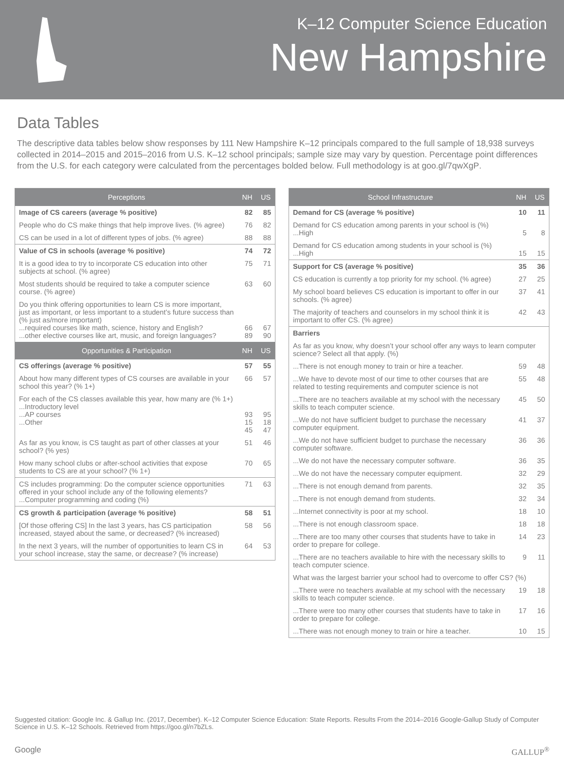K–12 Computer Science Education
New Hampshire
Data Tables
The descriptive data tables below show responses by 111 New Hampshire K–12 principals compared to the full sample of 18,938 surveys collected in 2014–2015 and 2015–2016 from U.S. K–12 school principals; sample size may vary by question. Percentage point differences from the U.S. for each category were calculated from the percentages bolded below. Full methodology is at goo.gl/7qwXgP.
| Perceptions | NH | US |
| --- | --- | --- |
| Image of CS careers (average % positive) | 82 | 85 |
| People who do CS make things that help improve lives. (% agree) | 76 | 82 |
| CS can be used in a lot of different types of jobs. (% agree) | 88 | 88 |
| Value of CS in schools (average % positive) | 74 | 72 |
| It is a good idea to try to incorporate CS education into other subjects at school. (% agree) | 75 | 71 |
| Most students should be required to take a computer science course. (% agree) | 63 | 60 |
| Do you think offering opportunities to learn CS is more important, just as important, or less important to a student’s future success than (% just as/more important) ...required courses like math, science, history and English? ...other elective courses like art, music, and foreign languages? | 66 89 | 67 90 |
| Opportunities & Participation | NH | US |
| CS offerings (average % positive) | 57 | 55 |
| About how many different types of CS courses are available in your school this year? (% 1+) | 66 | 57 |
| For each of the CS classes available this year, how many are (% 1+) ...Introductory level ...AP courses ...Other | 93 15 45 | 95 18 47 |
| As far as you know, is CS taught as part of other classes at your school? (% yes) | 51 | 46 |
| How many school clubs or after-school activities that expose students to CS are at your school? (% 1+) | 70 | 65 |
| CS includes programming : Do the computer science opportunities offered in your school include any of the following elements? ...Computer programming and coding (%) | 71 | 63 |
| CS growth & participation (average % positive) | 58 | 51 |
| [Of those offering CS] In the last 3 years, has CS participation increased, stayed about the same, or decreased? (% increased) | 58 | 56 |
| In the next 3 years, will the number of opportunities to learn CS in your school increase, stay the same, or decrease? (% increase) | 64 | 53 |
| School Infrastructure | NH | US |
| --- | --- | --- |
| Demand for CS (average % positive) | 10 | 11 |
| Demand for CS education among parents in your school is (%) ...High | 5 | 8 |
| Demand for CS education among students in your school is (%) ...High | 15 | 15 |
| Support for CS (average % positive) | 35 | 36 |
| CS education is currently a top priority for my school. (% agree) | 27 | 25 |
| My school board believes CS education is important to offer in our schools. (% agree) | 37 | 41 |
| The majority of teachers and counselors in my school think it is important to offer CS. (% agree) | 42 | 43 |
| Barriers | | |
| As far as you know, why doesn’t your school offer any ways to learn computer science? Select all that apply. (%) | | |
| ...There is not enough money to train or hire a teacher. | 59 | 48 |
| ...We have to devote most of our time to other courses that are related to testing requirements and computer science is not | 55 | 48 |
| ...There are no teachers available at my school with the necessary skills to teach computer science. | 45 | 50 |
| ...We do not have sufficient budget to purchase the necessary computer equipment. | 41 | 37 |
| ...We do not have sufficient budget to purchase the necessary computer software. | 36 | 36 |
| ...We do not have the necessary computer software. | 36 | 35 |
| ...We do not have the necessary computer equipment. | 32 | 29 |
| ...There is not enough demand from parents. | 32 | 35 |
| ...There is not enough demand from students. | 32 | 34 |
| ...Internet connectivity is poor at my school. | 18 | 10 |
| ...There is not enough classroom space. | 18 | 18 |
| ...There are too many other courses that students have to take in order to prepare for college. | 14 | 23 |
| ...There are no teachers available to hire with the necessary skills to teach computer science. | 9 | 11 |
| What was the largest barrier your school had to overcome to offer CS? (%) | | |
| ...There were no teachers available at my school with the necessary skills to teach computer science. | 19 | 18 |
| ...There were too many other courses that students have to take in order to prepare for college. | 17 | 16 |
| ...There was not enough money to train or hire a teacher. | 10 | 15 |
Suggested citation: Google Inc. & Gallup Inc. (2017, December). K–12 Computer Science Education: State Reports. Results From the 2014–2016 Google-Gallup Study of Computer Science in U.S. K–12 Schools. Retrieved from https://goo.gl/n7bZLs.
Google GALLUP<sup>®</sup>